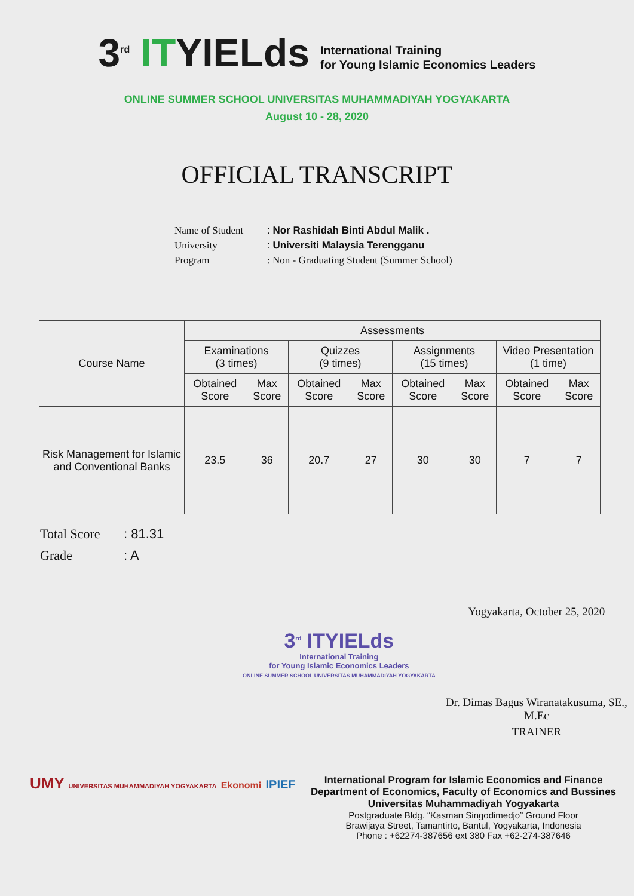3<sup>rd</sup> ITYIELds
International Training
for Young Islamic Economics Leaders
ONLINE SUMMER SCHOOL UNIVERSITAS MUHAMMADIYAH YOGYAKARTA
August 10 - 28, 2020
OFFICIAL TRANSCRIPT
Name of Student: Nor Rashidah Binti Abdul Malik .
University: Universiti Malaysia Terengganu
Program: Non - Graduating Student (Summer School)
| Course Name | Assessments | | | | | | | |
| --- | --- | --- | --- | --- | --- | --- | --- | --- |
| | Examinations (3 times) | | Quizzes (9 times) | | Assignments (15 times) | | Video Presentation (1 time) | |
| | Obtained Score | Max Score | Obtained Score | Max Score | Obtained Score | Max Score | Obtained Score | Max Score |
| Risk Management for Islamic and Conventional Banks | 23.5 | 36 | 20.7 | 27 | 30 | 30 | 7 | 7 |
Total Score: 81.31
Grade: A
3<sup>rd</sup> ITYIELds
International Training
for Young Islamic Economics Leaders
ONLINE SUMMER SCHOOL UNIVERSITAS MUHAMMADIYAH YOGYAKARTA
Yogyakarta, October 25, 2020
Dr. Dimas Bagus Wiranatakusuma, SE., M.Ec
TRAINER
UMY UNIVERSITAS MUHAMMADIYAH YOGYAKARTA Ekonomi IPIEF
International Program for Islamic Economics and Finance
Department of Economics, Faculty of Economics and Bussines
Universitas Muhammadiyah Yogyakarta
Postgraduate Bldg. “Kasman Singodimedjo” Ground Floor
Brawijaya Street, Tamantirto, Bantul, Yogyakarta, Indonesia
Phone : +62274-387656 ext 380 Fax +62-274-387646